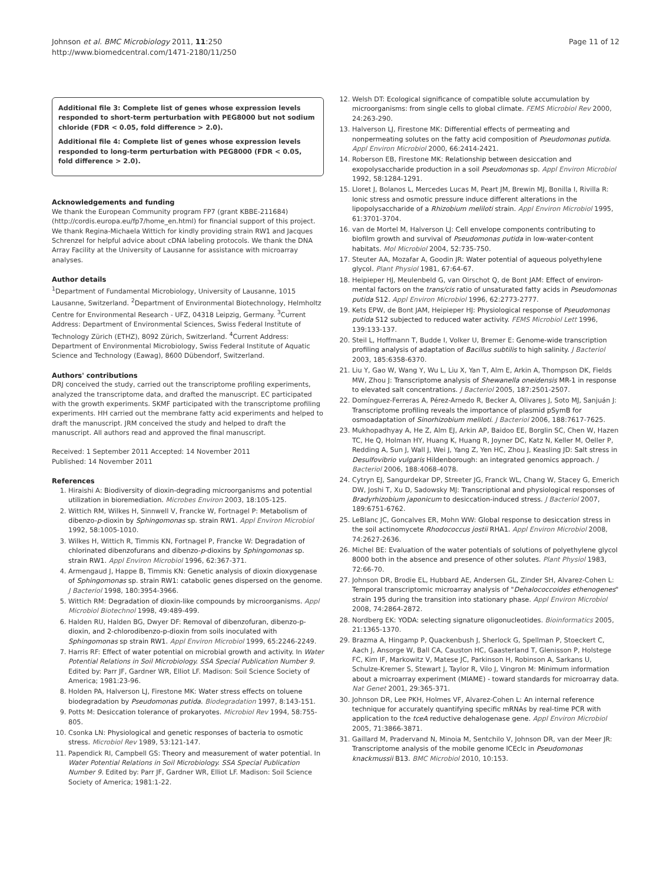Johnson et al. BMC Microbiology 2011, 11:250
http://www.biomedcentral.com/1471-2180/11/250
Page 11 of 12
Additional file 3: Complete list of genes whose expression levels responded to short-term perturbation with PEG8000 but not sodium chloride (FDR < 0.05, fold difference > 2.0).
Additional file 4: Complete list of genes whose expression levels responded to long-term perturbation with PEG8000 (FDR < 0.05, fold difference > 2.0).
Acknowledgements and funding
We thank the European Community program FP7 (grant KBBE-211684) (http://cordis.europa.eu/fp7/home_en.html) for financial support of this project. We thank Regina-Michaela Wittich for kindly providing strain RW1 and Jacques Schrenzel for helpful advice about cDNA labeling protocols. We thank the DNA Array Facility at the University of Lausanne for assistance with microarray analyses.
Author details
<sup>1</sup> Department of Fundamental Microbiology, University of Lausanne, 1015 Lausanne, Switzerland. <sup>2</sup>Department of Environmental Biotechnology, Helmholtz Centre for Environmental Research - UFZ, 04318 Leipzig, Germany. <sup>3</sup>Current Address: Department of Environmental Sciences, Swiss Federal Institute of Technology Zürich (ETHZ), 8092 Zürich, Switzerland. <sup>4</sup>Current Address: Department of Environmental Microbiology, Swiss Federal Institute of Aquatic Science and Technology (Eawag), 8600 Dübendorf, Switzerland.
Authors' contributions
DRJ conceived the study, carried out the transcriptome profiling experiments, analyzed the transcriptome data, and drafted the manuscript. EC participated with the growth experiments. SKMF participated with the transcriptome profiling experiments. HH carried out the membrane fatty acid experiments and helped to draft the manuscript. JRM conceived the study and helped to draft the manuscript. All authors read and approved the final manuscript.
Received: 1 September 2011 Accepted: 14 November 2011
Published: 14 November 2011
References
1. Hiraishi A: Biodiversity of dioxin-degrading microorganisms and potential utilization in bioremediation. Microbes Environ 2003, 18:105-125.
2. Wittich RM, Wilkes H, Sinnwell V, Francke W, Fortnagel P: Metabolism of dibenzo-p-dioxin by Sphingomonas sp. strain RW1. Appl Environ Microbiol 1992, 58:1005-1010.
3. Wilkes H, Wittich R, Timmis KN, Fortnagel P, Francke W: Degradation of chlorinated dibenzofurans and dibenzo-p-dioxins by Sphingomonas sp. strain RW1. Appl Environ Microbiol 1996, 62:367-371.
4. Armengaud J, Happe B, Timmis KN: Genetic analysis of dioxin dioxygenase of Sphingomonas sp. strain RW1: catabolic genes dispersed on the genome. J Bacteriol 1998, 180:3954-3966.
5. Wittich RM: Degradation of dioxin-like compounds by microorganisms. Appl Microbiol Biotechnol 1998, 49:489-499.
6. Halden RU, Halden BG, Dwyer DF: Removal of dibenzofuran, dibenzo-p-dioxin, and 2-chlorodibenzo-p-dioxin from soils inoculated with Sphingomonas sp strain RW1. Appl Environ Microbiol 1999, 65:2246-2249.
7. Harris RF: Effect of water potential on microbial growth and activity. In Water Potential Relations in Soil Microbiology. SSA Special Publication Number 9. Edited by: Parr JF, Gardner WR, Elliot LF. Madison: Soil Science Society of America; 1981:23-96.
8. Holden PA, Halverson LJ, Firestone MK: Water stress effects on toluene biodegradation by Pseudomonas putida. Biodegradation 1997, 8:143-151.
9. Potts M: Desiccation tolerance of prokaryotes. Microbiol Rev 1994, 58:755-805.
10. Csonka LN: Physiological and genetic responses of bacteria to osmotic stress. Microbiol Rev 1989, 53:121-147.
11. Papendick RI, Campbell GS: Theory and measurement of water potential. In Water Potential Relations in Soil Microbiology. SSA Special Publication Number 9. Edited by: Parr JF, Gardner WR, Elliot LF. Madison: Soil Science Society of America; 1981:1-22.
12. Welsh DT: Ecological significance of compatible solute accumulation by microorganisms: from single cells to global climate. FEMS Microbiol Rev 2000, 24:263-290.
13. Halverson LJ, Firestone MK: Differential effects of permeating and nonpermeating solutes on the fatty acid composition of Pseudomonas putida. Appl Environ Microbiol 2000, 66:2414-2421.
14. Roberson EB, Firestone MK: Relationship between desiccation and exopolysaccharide production in a soil Pseudomonas sp. Appl Environ Microbiol 1992, 58:1284-1291.
15. Lloret J, Bolanos L, Mercedes Lucas M, Peart JM, Brewin MJ, Bonilla I, Rivilla R: Ionic stress and osmotic pressure induce different alterations in the lipopolysaccharide of a Rhizobium meliloti strain. Appl Environ Microbiol 1995, 61:3701-3704.
16. van de Mortel M, Halverson LJ: Cell envelope components contributing to biofilm growth and survival of Pseudomonas putida in low-water-content habitats. Mol Microbiol 2004, 52:735-750.
17. Steuter AA, Mozafar A, Goodin JR: Water potential of aqueous polyethylene glycol. Plant Physiol 1981, 67:64-67.
18. Heipieper HJ, Meulenbeld G, van Oirschot Q, de Bont JAM: Effect of environ-mental factors on the trans/cis ratio of unsaturated fatty acids in Pseudomonas putida S12. Appl Environ Microbiol 1996, 62:2773-2777.
19. Kets EPW, de Bont JAM, Heipieper HJ: Physiological response of Pseudomonas putida S12 subjected to reduced water activity. FEMS Microbiol Lett 1996, 139:133-137.
20. Steil L, Hoffmann T, Budde I, Volker U, Bremer E: Genome-wide transcription profiling analysis of adaptation of Bacillus subtilis to high salinity. J Bacteriol 2003, 185:6358-6370.
21. Liu Y, Gao W, Wang Y, Wu L, Liu X, Yan T, Alm E, Arkin A, Thompson DK, Fields MW, Zhou J: Transcriptome analysis of Shewanella oneidensis MR-1 in response to elevated salt concentrations. J Bacteriol 2005, 187:2501-2507.
22. Domínguez-Ferreras A, Pérez-Arnedo R, Becker A, Olivares J, Soto MJ, Sanjuán J: Transcriptome profiling reveals the importance of plasmid pSymB for osmoadaptation of Sinorhizobium meliloti. J Bacteriol 2006, 188:7617-7625.
23. Mukhopadhyay A, He Z, Alm EJ, Arkin AP, Baidoo EE, Borglin SC, Chen W, Hazen TC, He Q, Holman HY, Huang K, Huang R, Joyner DC, Katz N, Keller M, Oeller P, Redding A, Sun J, Wall J, Wei J, Yang Z, Yen HC, Zhou J, Keasling JD: Salt stress in Desulfovibrio vulgaris Hildenborough: an integrated genomics approach. J Bacteriol 2006, 188:4068-4078.
24. Cytryn EJ, Sangurdekar DP, Streeter JG, Franck WL, Chang W, Stacey G, Emerich DW, Joshi T, Xu D, Sadowsky MJ: Transcriptional and physiological responses of Bradyrhizobium japonicum to desiccation-induced stress. J Bacteriol 2007, 189:6751-6762.
25. LeBlanc JC, Goncalves ER, Mohn WW: Global response to desiccation stress in the soil actinomycete Rhodococcus jostii RHA1. Appl Environ Microbiol 2008, 74:2627-2636.
26. Michel BE: Evaluation of the water potentials of solutions of polyethylene glycol 8000 both in the absence and presence of other solutes. Plant Physiol 1983, 72:66-70.
27. Johnson DR, Brodie EL, Hubbard AE, Andersen GL, Zinder SH, Alvarez-Cohen L: Temporal transcriptomic microarray analysis of "Dehalococcoides ethenogenes" strain 195 during the transition into stationary phase. Appl Environ Microbiol 2008, 74:2864-2872.
28. Nordberg EK: YODA: selecting signature oligonucleotides. Bioinformatics 2005, 21:1365-1370.
29. Brazma A, Hingamp P, Quackenbush J, Sherlock G, Spellman P, Stoeckert C, Aach J, Ansorge W, Ball CA, Causton HC, Gaasterland T, Glenisson P, Holstege FC, Kim IF, Markowitz V, Matese JC, Parkinson H, Robinson A, Sarkans U, Schulze-Kremer S, Stewart J, Taylor R, Vilo J, Vingron M: Minimum information about a microarray experiment (MIAME) - toward standards for microarray data. Nat Genet 2001, 29:365-371.
30. Johnson DR, Lee PKH, Holmes VF, Alvarez-Cohen L: An internal reference technique for accurately quantifying specific mRNAs by real-time PCR with application to the tceA reductive dehalogenase gene. Appl Environ Microbiol 2005, 71:3866-3871.
31. Gaillard M, Pradervand N, Minoia M, Sentchilo V, Johnson DR, van der Meer JR: Transcriptome analysis of the mobile genome ICEclc in Pseudomonas knackmussii B13. BMC Microbiol 2010, 10:153.